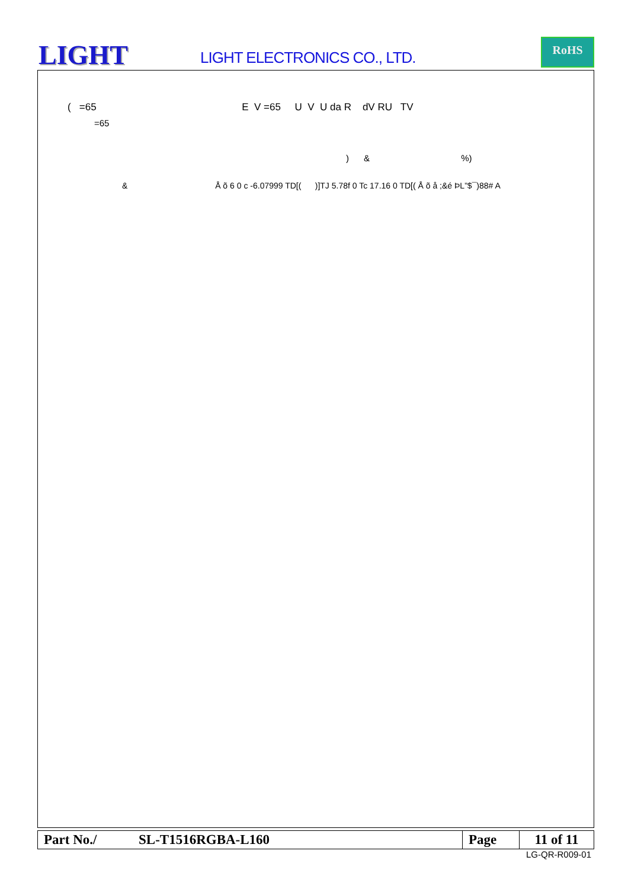LIGHT LIGHT ELECTRONICS CO., LTD.
RoHS
( =65 E V =65 U V U da R dV RU TV
=65
) & %)
& Å õ 6 0 c -6.07999 TD[( )]TJ 5.78f 0 Tc 17.16 0 TD[( Å õ å ;&é ÞL”$¯)88# A
| Part No./ | SL-T1516RGBA-L160 | Page | 11 of 11 |
LG-QR-R009-01